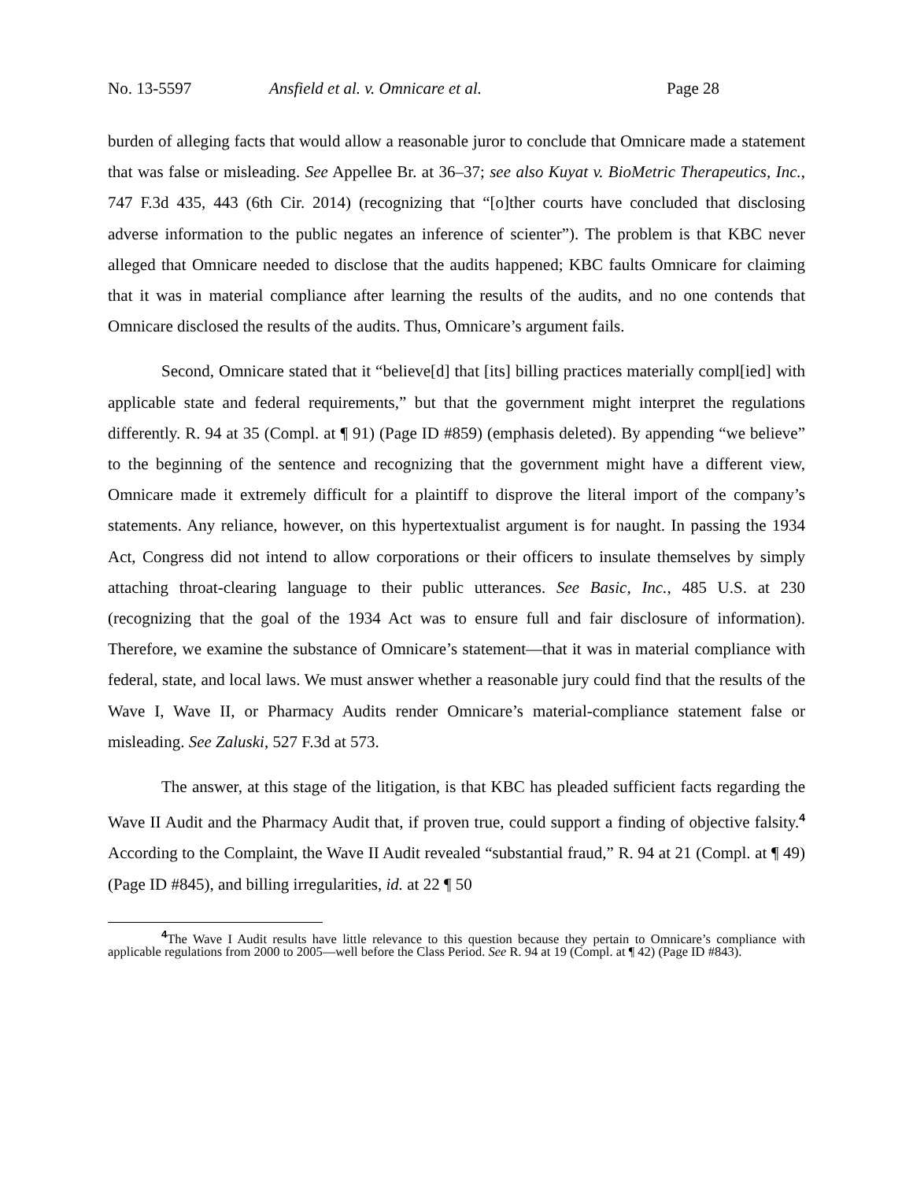No. 13-5597 Ansfield et al. v. Omnicare et al. Page 28
burden of alleging facts that would allow a reasonable juror to conclude that Omnicare made a statement that was false or misleading. See Appellee Br. at 36–37; see also Kuyat v. BioMetric Therapeutics, Inc., 747 F.3d 435, 443 (6th Cir. 2014) (recognizing that “[o]ther courts have concluded that disclosing adverse information to the public negates an inference of scienter”). The problem is that KBC never alleged that Omnicare needed to disclose that the audits happened; KBC faults Omnicare for claiming that it was in material compliance after learning the results of the audits, and no one contends that Omnicare disclosed the results of the audits. Thus, Omnicare’s argument fails.
Second, Omnicare stated that it “believe[d] that [its] billing practices materially compl[ied] with applicable state and federal requirements,” but that the government might interpret the regulations differently. R. 94 at 35 (Compl. at ¶ 91) (Page ID #859) (emphasis deleted). By appending “we believe” to the beginning of the sentence and recognizing that the government might have a different view, Omnicare made it extremely difficult for a plaintiff to disprove the literal import of the company’s statements. Any reliance, however, on this hypertextualist argument is for naught. In passing the 1934 Act, Congress did not intend to allow corporations or their officers to insulate themselves by simply attaching throat-clearing language to their public utterances. See Basic, Inc., 485 U.S. at 230 (recognizing that the goal of the 1934 Act was to ensure full and fair disclosure of information). Therefore, we examine the substance of Omnicare’s statement—that it was in material compliance with federal, state, and local laws. We must answer whether a reasonable jury could find that the results of the Wave I, Wave II, or Pharmacy Audits render Omnicare’s material-compliance statement false or misleading. See Zaluski, 527 F.3d at 573.
The answer, at this stage of the litigation, is that KBC has pleaded sufficient facts regarding the Wave II Audit and the Pharmacy Audit that, if proven true, could support a finding of objective falsity.<sup>4</sup> According to the Complaint, the Wave II Audit revealed “substantial fraud,” R. 94 at 21 (Compl. at ¶ 49) (Page ID #845), and billing irregularities, id. at 22 ¶ 50
<sup>4</sup> The Wave I Audit results have little relevance to this question because they pertain to Omnicare’s compliance with applicable regulations from 2000 to 2005—well before the Class Period. See R. 94 at 19 (Compl. at ¶ 42) (Page ID #843).